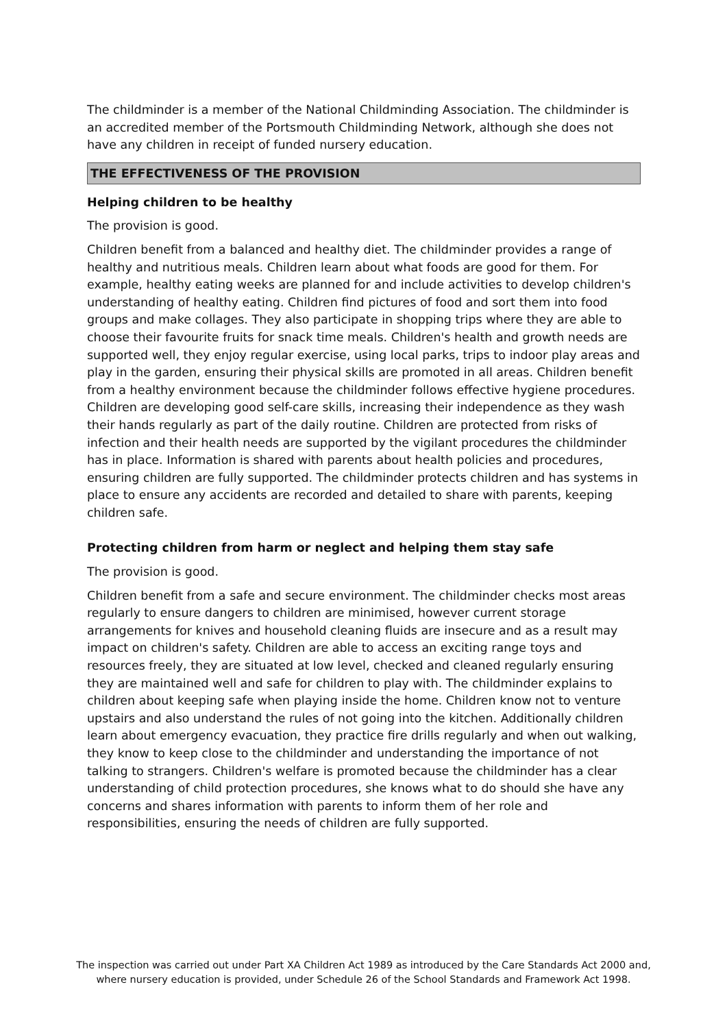The childminder is a member of the National Childminding Association. The childminder is an accredited member of the Portsmouth Childminding Network, although she does not have any children in receipt of funded nursery education.
THE EFFECTIVENESS OF THE PROVISION
Helping children to be healthy
The provision is good.
Children benefit from a balanced and healthy diet. The childminder provides a range of healthy and nutritious meals. Children learn about what foods are good for them. For example, healthy eating weeks are planned for and include activities to develop children's understanding of healthy eating. Children find pictures of food and sort them into food groups and make collages. They also participate in shopping trips where they are able to choose their favourite fruits for snack time meals. Children's health and growth needs are supported well, they enjoy regular exercise, using local parks, trips to indoor play areas and play in the garden, ensuring their physical skills are promoted in all areas. Children benefit from a healthy environment because the childminder follows effective hygiene procedures. Children are developing good self-care skills, increasing their independence as they wash their hands regularly as part of the daily routine. Children are protected from risks of infection and their health needs are supported by the vigilant procedures the childminder has in place. Information is shared with parents about health policies and procedures, ensuring children are fully supported. The childminder protects children and has systems in place to ensure any accidents are recorded and detailed to share with parents, keeping children safe.
Protecting children from harm or neglect and helping them stay safe
The provision is good.
Children benefit from a safe and secure environment. The childminder checks most areas regularly to ensure dangers to children are minimised, however current storage arrangements for knives and household cleaning fluids are insecure and as a result may impact on children's safety. Children are able to access an exciting range toys and resources freely, they are situated at low level, checked and cleaned regularly ensuring they are maintained well and safe for children to play with. The childminder explains to children about keeping safe when playing inside the home. Children know not to venture upstairs and also understand the rules of not going into the kitchen. Additionally children learn about emergency evacuation, they practice fire drills regularly and when out walking, they know to keep close to the childminder and understanding the importance of not talking to strangers. Children's welfare is promoted because the childminder has a clear understanding of child protection procedures, she knows what to do should she have any concerns and shares information with parents to inform them of her role and responsibilities, ensuring the needs of children are fully supported.
The inspection was carried out under Part XA Children Act 1989 as introduced by the Care Standards Act 2000 and, where nursery education is provided, under Schedule 26 of the School Standards and Framework Act 1998.